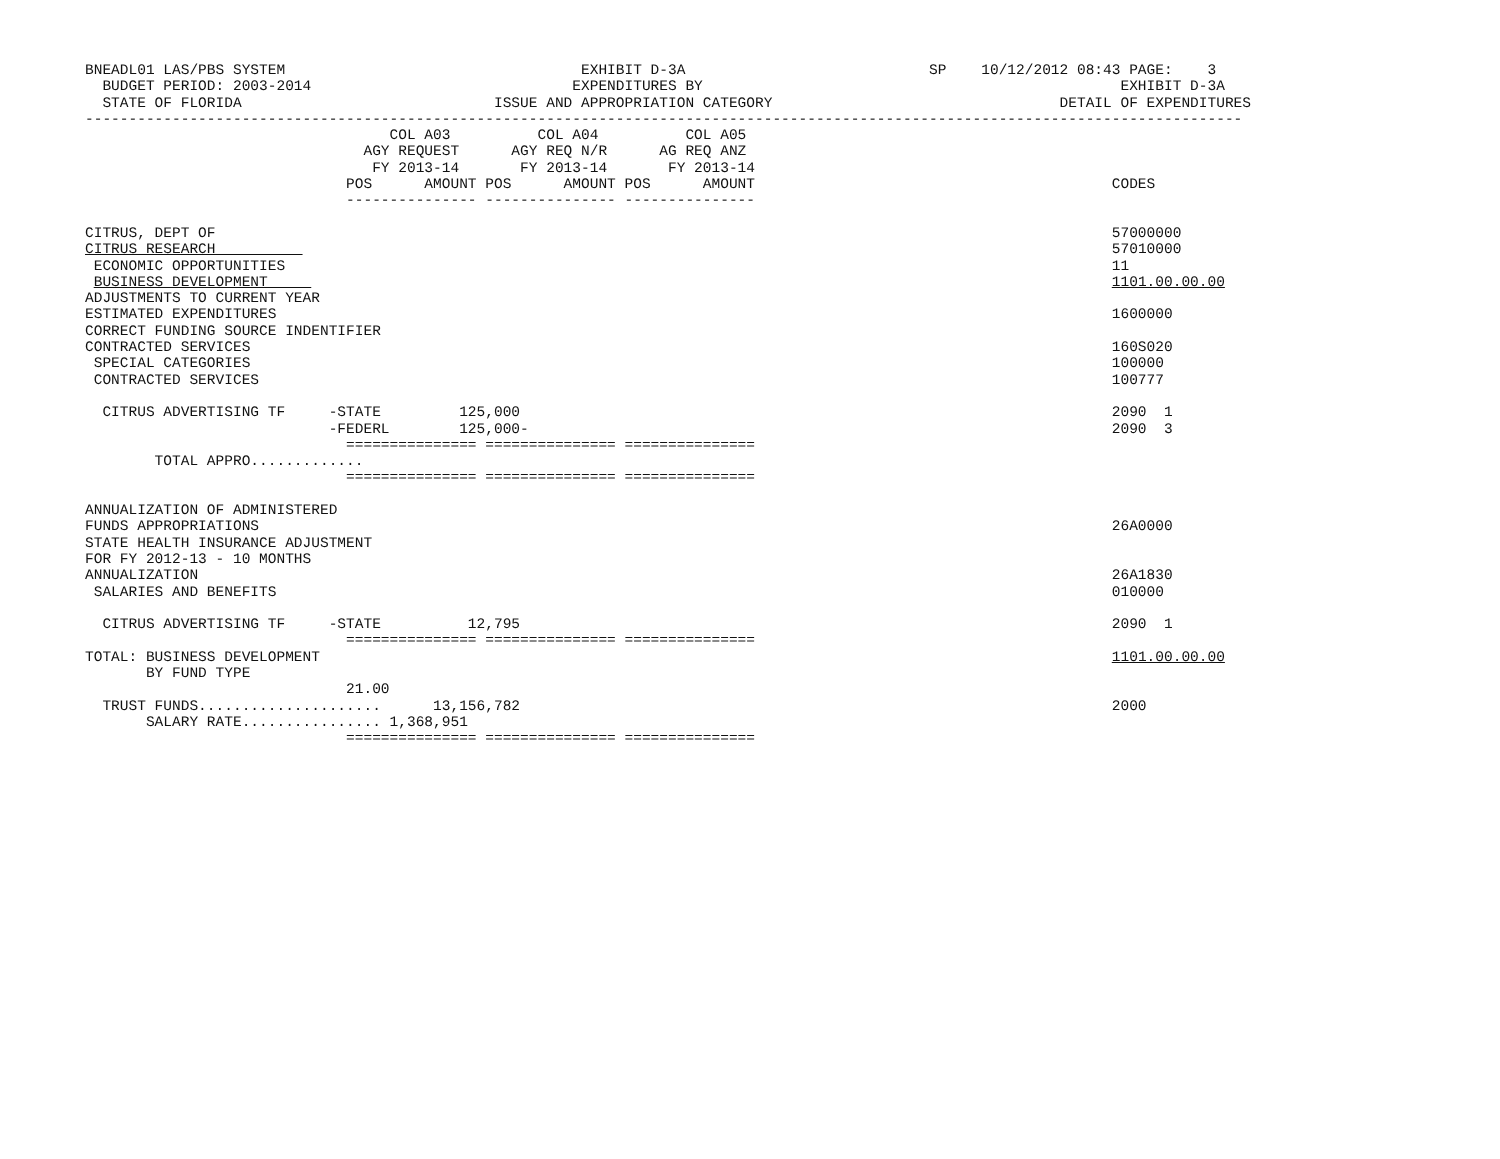BNEADL01 LAS/PBS SYSTEM                                  EXHIBIT D-3A                            SP    10/12/2012 08:43 PAGE:    3
  BUDGET PERIOD: 2003-2014                              EXPENDITURES BY                                                EXHIBIT D-3A
  STATE OF FLORIDA                             ISSUE AND APPROPRIATION CATEGORY                                 DETAIL OF EXPENDITURES
-------------------------------------------------------------------------------------------------------------------------------------
                                   COL A03          COL A04          COL A05
                                AGY REQUEST      AGY REQ N/R      AG REQ ANZ
                                 FY 2013-14       FY 2013-14       FY 2013-14
                              POS      AMOUNT POS      AMOUNT POS      AMOUNT                                         CODES
                              --------------- --------------- ---------------

CITRUS, DEPT OF                                                                                                       57000000
CITRUS RESEARCH                                                                                                       57010000
 ECONOMIC OPPORTUNITIES                                                                                               11
 BUSINESS DEVELOPMENT                                                                                                 1101.00.00.00
ADJUSTMENTS TO CURRENT YEAR
ESTIMATED EXPENDITURES                                                                                                1600000
CORRECT FUNDING SOURCE INDENTIFIER
CONTRACTED SERVICES                                                                                                   160S020
 SPECIAL CATEGORIES                                                                                                   100000
 CONTRACTED SERVICES                                                                                                  100777

  CITRUS ADVERTISING TF     -STATE         125,000                                                                    2090  1
                            -FEDERL        125,000-                                                                   2090  3
                              =============== =============== ===============
        TOTAL APPRO.............
                              =============== =============== ===============

ANNUALIZATION OF ADMINISTERED
FUNDS APPROPRIATIONS                                                                                                  26A0000
STATE HEALTH INSURANCE ADJUSTMENT
FOR FY 2012-13 - 10 MONTHS
ANNUALIZATION                                                                                                         26A1830
 SALARIES AND BENEFITS                                                                                                010000

  CITRUS ADVERTISING TF     -STATE          12,795                                                                    2090  1
                              =============== =============== ===============
TOTAL: BUSINESS DEVELOPMENT                                                                                           1101.00.00.00
       BY FUND TYPE
                              21.00
  TRUST FUNDS.....................      13,156,782                                                                    2000
       SALARY RATE................ 1,368,951
                              =============== =============== ===============